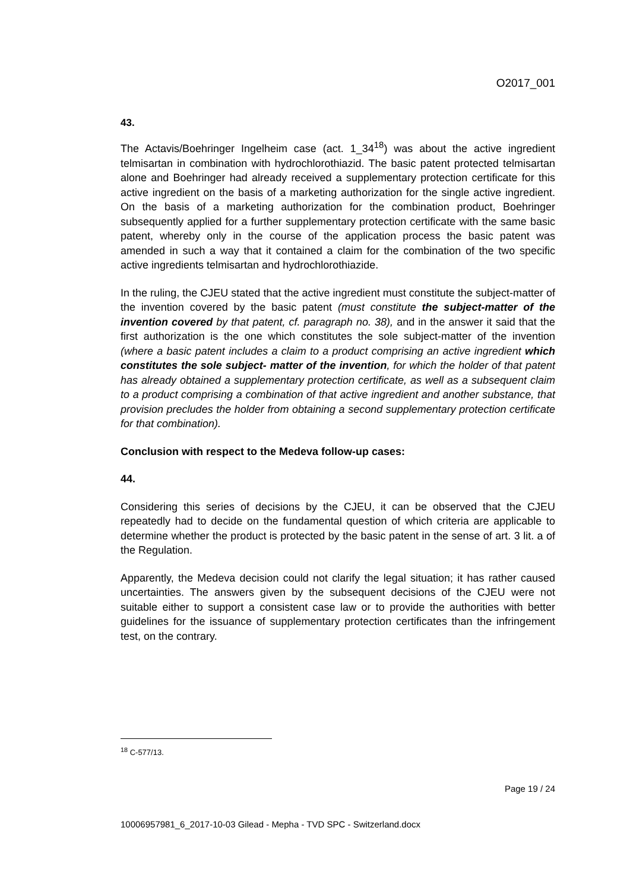O2017_001
43.
The Actavis/Boehringer Ingelheim case (act. 1_34<sup>18</sup>) was about the active ingredient telmisartan in combination with hydrochlorothiazid. The basic patent protected telmisartan alone and Boehringer had already received a supplementary protection certificate for this active ingredient on the basis of a marketing authorization for the single active ingredient. On the basis of a marketing authorization for the combination product, Boehringer subsequently applied for a further supplementary protection certificate with the same basic patent, whereby only in the course of the application process the basic patent was amended in such a way that it contained a claim for the combination of the two specific active ingredients telmisartan and hydrochlorothiazide.
In the ruling, the CJEU stated that the active ingredient must constitute the subject-matter of the invention covered by the basic patent (must constitute the subject-matter of the invention covered by that patent, cf. paragraph no. 38), and in the answer it said that the first authorization is the one which constitutes the sole subject-matter of the invention (where a basic patent includes a claim to a product comprising an active ingredient which constitutes the sole subject- matter of the invention, for which the holder of that patent has already obtained a supplementary protection certificate, as well as a subsequent claim to a product comprising a combination of that active ingredient and another substance, that provision precludes the holder from obtaining a second supplementary protection certificate for that combination).
Conclusion with respect to the Medeva follow-up cases:
44.
Considering this series of decisions by the CJEU, it can be observed that the CJEU repeatedly had to decide on the fundamental question of which criteria are applicable to determine whether the product is protected by the basic patent in the sense of art. 3 lit. a of the Regulation.
Apparently, the Medeva decision could not clarify the legal situation; it has rather caused uncertainties. The answers given by the subsequent decisions of the CJEU were not suitable either to support a consistent case law or to provide the authorities with better guidelines for the issuance of supplementary protection certificates than the infringement test, on the contrary.
<sup>18</sup> C-577/13.
Page 19 / 24
10006957981_6_2017-10-03 Gilead - Mepha - TVD SPC - Switzerland.docx